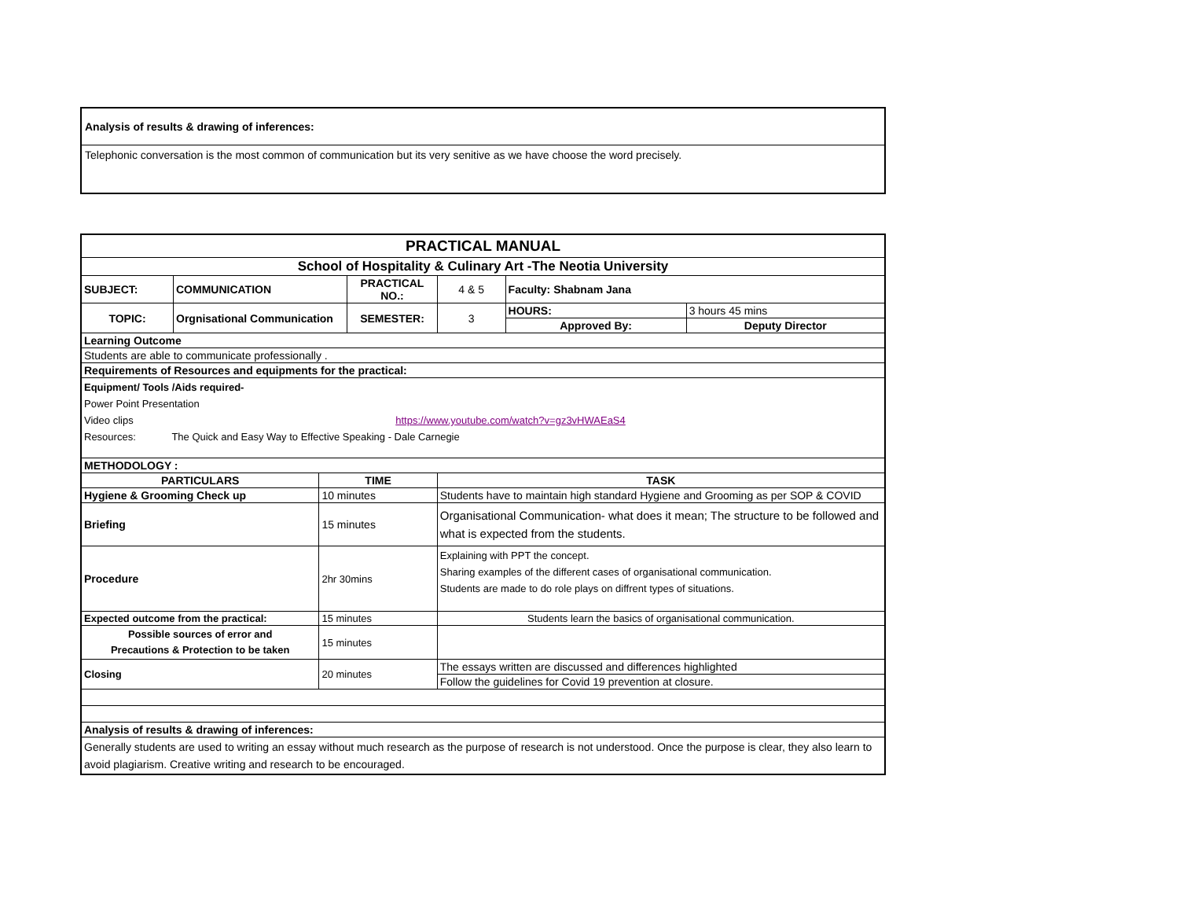Analysis of results & drawing of inferences:
Telephonic conversation is the most common of communication but its very senitive as we have choose the word precisely.
| PRACTICAL MANUAL | | | | | | | |
| School of Hospitality & Culinary Art -The Neotia University | | | | | | | |
| SUBJECT: | COMMUNICATION | | PRACTICAL NO.: | | 4 & 5 | Faculty: Shabnam Jana | |
| TOPIC: | Orgnisational Communication | | SEMESTER: | | 3 | HOURS: | 3 hours 45 mins |
| | | | | | | Approved By: | Deputy Director |
| Learning Outcome | | | | | | | |
| Students are able to communicate professionally . | | | | | | | |
| Requirements of Resources and equipments for the practical: | | | | | | | |
| Equipment/ Tools /Aids required- Power Point Presentation Video clips https://www.youtube.com/watch?v=gz3vHWAEaS4 Resources: The Quick and Easy Way to Effective Speaking - Dale Carnegie | | | | | | | |
| METHODOLOGY : | | | | | | | |
| PARTICULARS | | TIME | | TASK | | | |
| Hygiene & Grooming Check up | | 10 minutes | | Students have to maintain high standard Hygiene and Grooming as per SOP & COVID | | | |
| Briefing | | 15 minutes | | Organisational Communication- what does it mean; The structure to be followed and what is expected from the students. | | | |
| Procedure | | 2hr 30mins | | Explaining with PPT the concept. Sharing examples of the different cases of organisational communication. Students are made to do role plays on diffrent types of situations. | | | |
| Expected outcome from the practical: | | 15 minutes | | Students learn the basics of organisational communication. | | | |
| Possible sources of error and Precautions & Protection to be taken | | 15 minutes | | | | | |
| Closing | | 20 minutes | | The essays written are discussed and differences highlighted | | | |
| | | | | Follow the guidelines for Covid 19 prevention at closure. | | | |
| Analysis of results & drawing of inferences: | | | | | | | |
| Generally students are used to writing an essay without much research as the purpose of research is not understood. Once the purpose is clear, they also learn to avoid plagiarism. Creative writing and research to be encouraged. | | | | | | | |